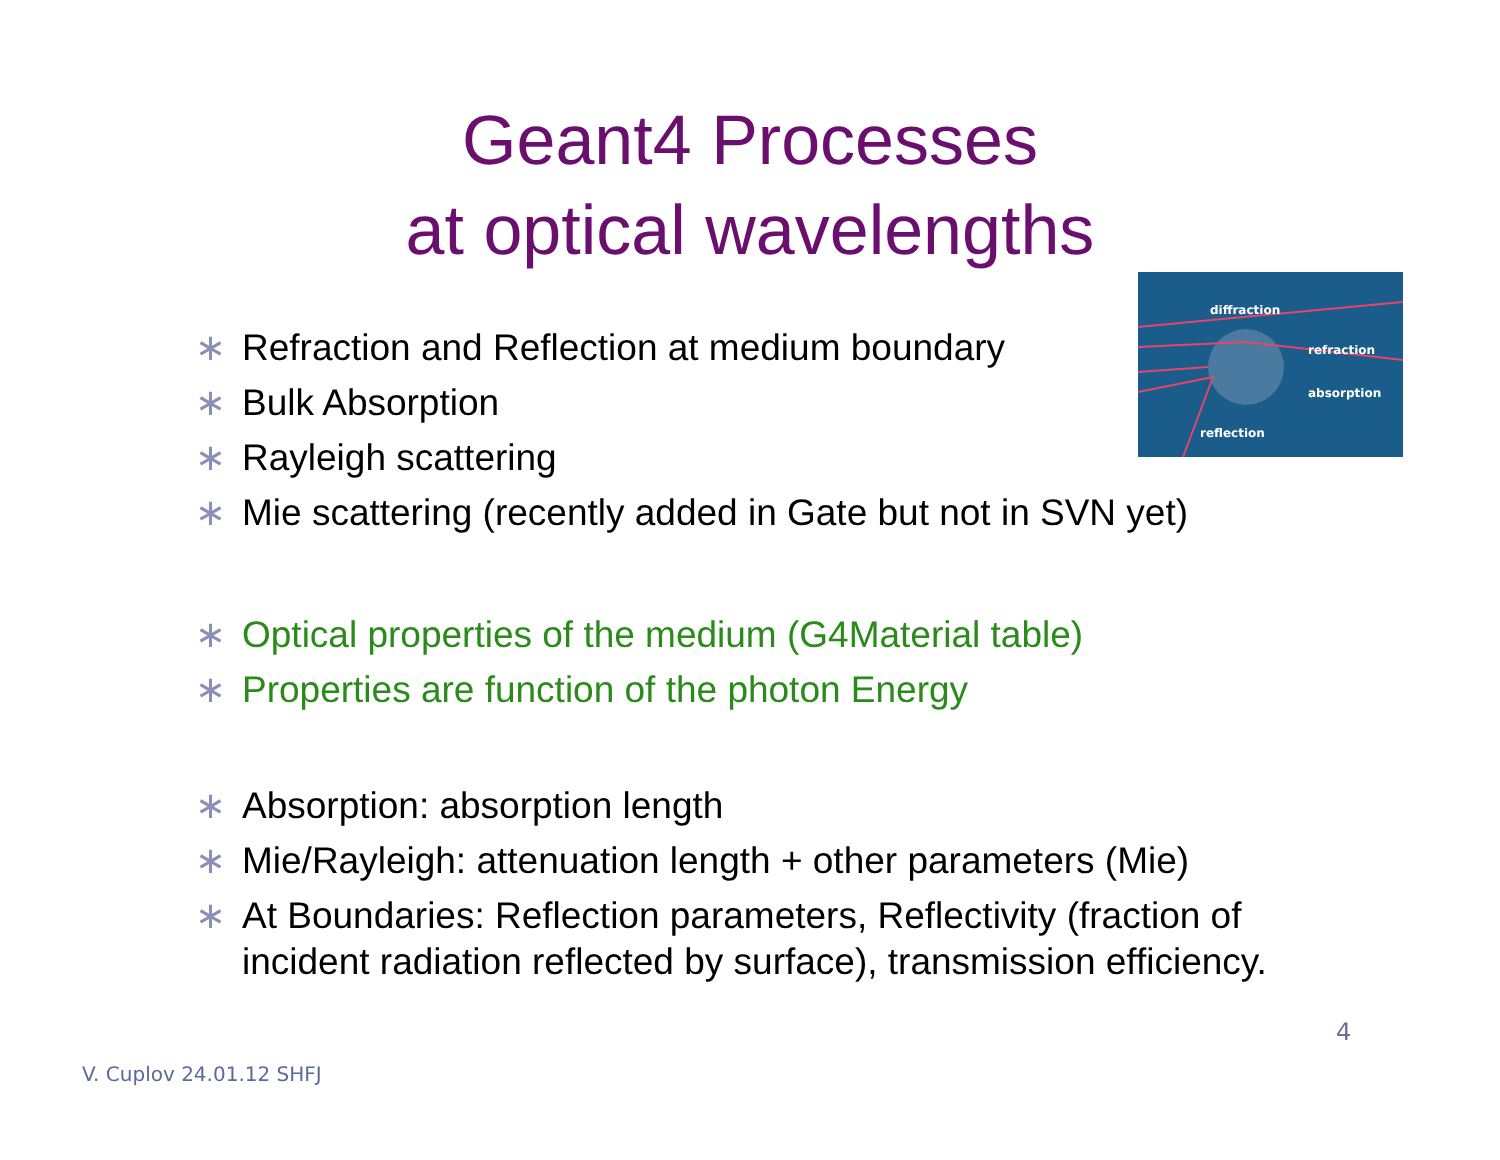Geant4 Processes
at optical wavelengths
diffraction
refraction
absorption
reflection
∗ Refraction and Reflection at medium boundary
∗ Bulk Absorption
∗ Rayleigh scattering
∗ Mie scattering (recently added in Gate but not in SVN yet)
∗ Optical properties of the medium (G4Material table)
∗ Properties are function of the photon Energy
∗ Absorption: absorption length
∗ Mie/Rayleigh: attenuation length + other parameters (Mie)
∗ At Boundaries: Reflection parameters, Reflectivity (fraction of incident radiation reflected by surface), transmission efficiency.
4
V. Cuplov 24.01.12 SHFJ